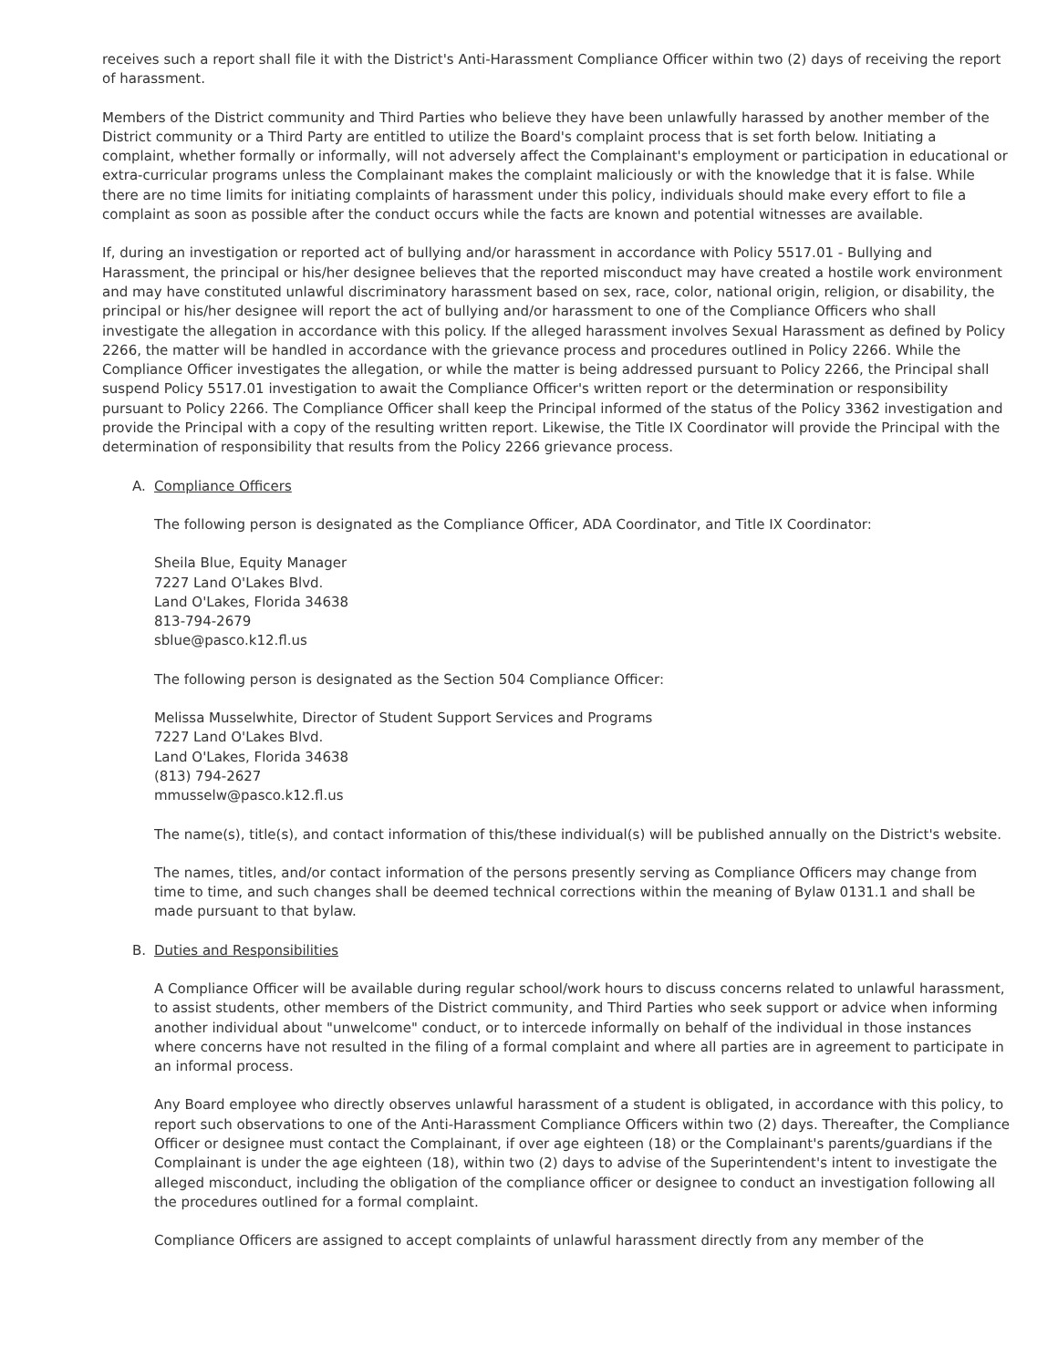receives such a report shall file it with the District's Anti-Harassment Compliance Officer within two (2) days of receiving the report of harassment.
Members of the District community and Third Parties who believe they have been unlawfully harassed by another member of the District community or a Third Party are entitled to utilize the Board's complaint process that is set forth below. Initiating a complaint, whether formally or informally, will not adversely affect the Complainant's employment or participation in educational or extra-curricular programs unless the Complainant makes the complaint maliciously or with the knowledge that it is false. While there are no time limits for initiating complaints of harassment under this policy, individuals should make every effort to file a complaint as soon as possible after the conduct occurs while the facts are known and potential witnesses are available.
If, during an investigation or reported act of bullying and/or harassment in accordance with Policy 5517.01 - Bullying and Harassment, the principal or his/her designee believes that the reported misconduct may have created a hostile work environment and may have constituted unlawful discriminatory harassment based on sex, race, color, national origin, religion, or disability, the principal or his/her designee will report the act of bullying and/or harassment to one of the Compliance Officers who shall investigate the allegation in accordance with this policy. If the alleged harassment involves Sexual Harassment as defined by Policy 2266, the matter will be handled in accordance with the grievance process and procedures outlined in Policy 2266. While the Compliance Officer investigates the allegation, or while the matter is being addressed pursuant to Policy 2266, the Principal shall suspend Policy 5517.01 investigation to await the Compliance Officer's written report or the determination or responsibility pursuant to Policy 2266. The Compliance Officer shall keep the Principal informed of the status of the Policy 3362 investigation and provide the Principal with a copy of the resulting written report. Likewise, the Title IX Coordinator will provide the Principal with the determination of responsibility that results from the Policy 2266 grievance process.
A. Compliance Officers
The following person is designated as the Compliance Officer, ADA Coordinator, and Title IX Coordinator:
Sheila Blue, Equity Manager
7227 Land O'Lakes Blvd.
Land O'Lakes, Florida 34638
813-794-2679
sblue@pasco.k12.fl.us
The following person is designated as the Section 504 Compliance Officer:
Melissa Musselwhite, Director of Student Support Services and Programs
7227 Land O'Lakes Blvd.
Land O'Lakes, Florida 34638
(813) 794-2627
mmusselw@pasco.k12.fl.us
The name(s), title(s), and contact information of this/these individual(s) will be published annually on the District's website.
The names, titles, and/or contact information of the persons presently serving as Compliance Officers may change from time to time, and such changes shall be deemed technical corrections within the meaning of Bylaw 0131.1 and shall be made pursuant to that bylaw.
B. Duties and Responsibilities
A Compliance Officer will be available during regular school/work hours to discuss concerns related to unlawful harassment, to assist students, other members of the District community, and Third Parties who seek support or advice when informing another individual about "unwelcome" conduct, or to intercede informally on behalf of the individual in those instances where concerns have not resulted in the filing of a formal complaint and where all parties are in agreement to participate in an informal process.
Any Board employee who directly observes unlawful harassment of a student is obligated, in accordance with this policy, to report such observations to one of the Anti-Harassment Compliance Officers within two (2) days. Thereafter, the Compliance Officer or designee must contact the Complainant, if over age eighteen (18) or the Complainant's parents/guardians if the Complainant is under the age eighteen (18), within two (2) days to advise of the Superintendent's intent to investigate the alleged misconduct, including the obligation of the compliance officer or designee to conduct an investigation following all the procedures outlined for a formal complaint.
Compliance Officers are assigned to accept complaints of unlawful harassment directly from any member of the